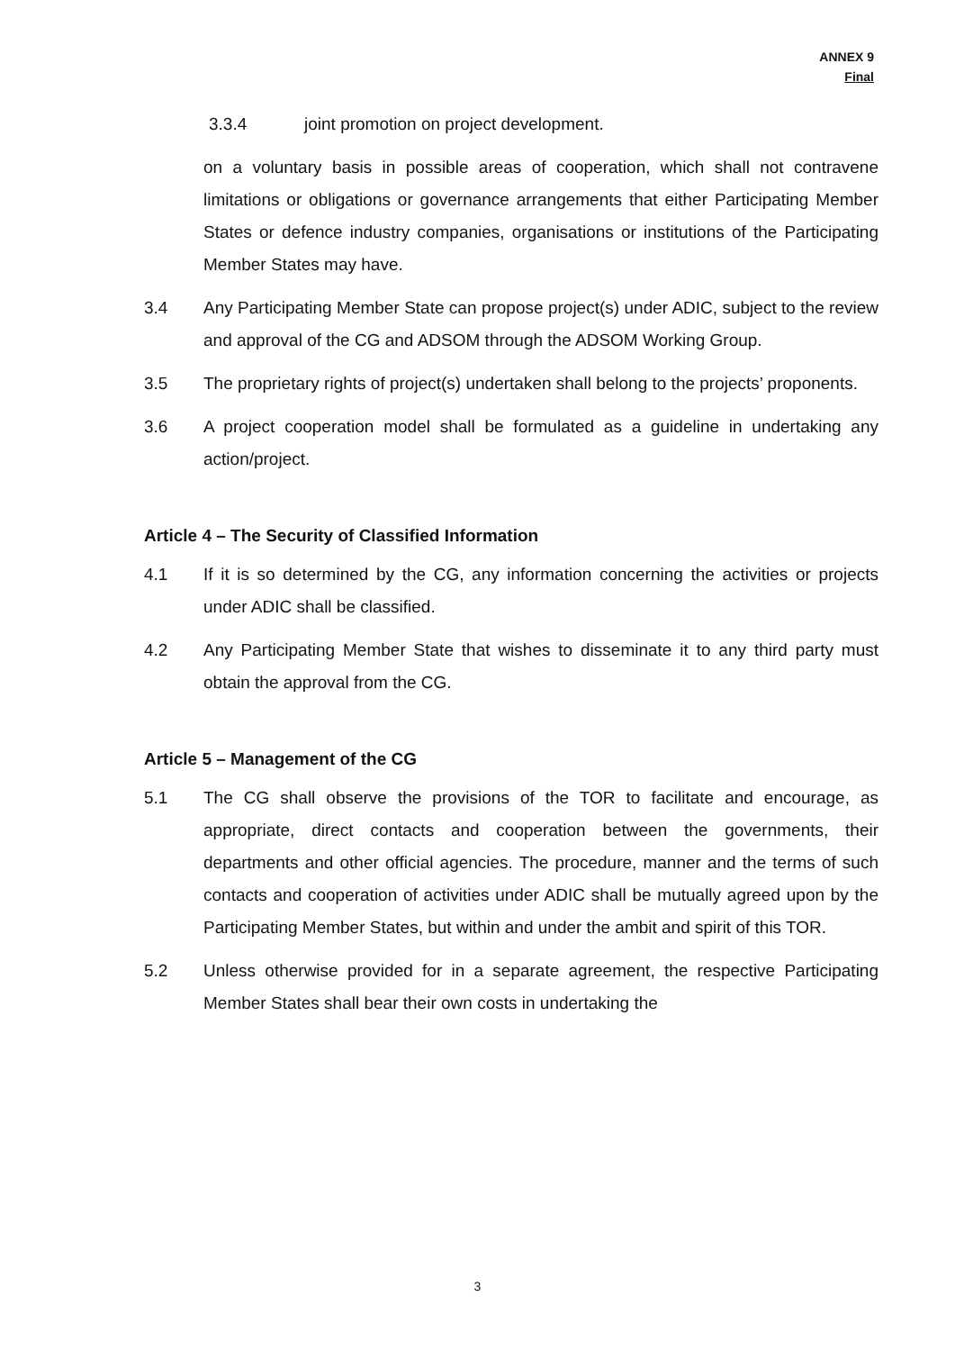ANNEX 9
Final
3.3.4 joint promotion on project development.
on a voluntary basis in possible areas of cooperation, which shall not contravene limitations or obligations or governance arrangements that either Participating Member States or defence industry companies, organisations or institutions of the Participating Member States may have.
3.4 Any Participating Member State can propose project(s) under ADIC, subject to the review and approval of the CG and ADSOM through the ADSOM Working Group.
3.5 The proprietary rights of project(s) undertaken shall belong to the projects’ proponents.
3.6 A project cooperation model shall be formulated as a guideline in undertaking any action/project.
Article 4 – The Security of Classified Information
4.1 If it is so determined by the CG, any information concerning the activities or projects under ADIC shall be classified.
4.2 Any Participating Member State that wishes to disseminate it to any third party must obtain the approval from the CG.
Article 5 – Management of the CG
5.1 The CG shall observe the provisions of the TOR to facilitate and encourage, as appropriate, direct contacts and cooperation between the governments, their departments and other official agencies. The procedure, manner and the terms of such contacts and cooperation of activities under ADIC shall be mutually agreed upon by the Participating Member States, but within and under the ambit and spirit of this TOR.
5.2 Unless otherwise provided for in a separate agreement, the respective Participating Member States shall bear their own costs in undertaking the
3